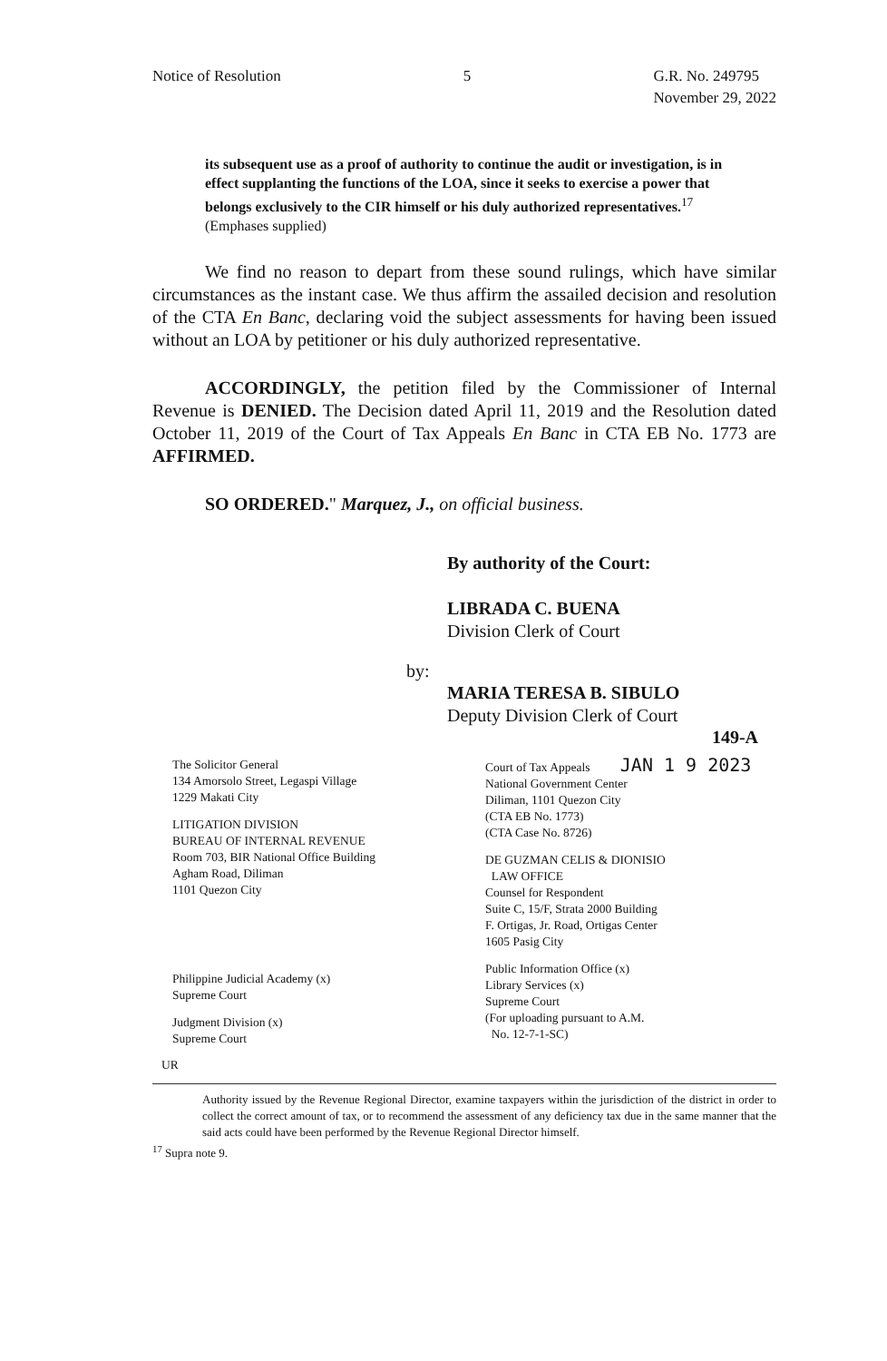Notice of Resolution 5 G.R. No. 249795
November 29, 2022
its subsequent use as a proof of authority to continue the audit or investigation, is in effect supplanting the functions of the LOA, since it seeks to exercise a power that belongs exclusively to the CIR himself or his duly authorized representatives.<sup>17</sup> (Emphases supplied)
We find no reason to depart from these sound rulings, which have similar circumstances as the instant case. We thus affirm the assailed decision and resolution of the CTA En Banc, declaring void the subject assessments for having been issued without an LOA by petitioner or his duly authorized representative.
ACCORDINGLY, the petition filed by the Commissioner of Internal Revenue is DENIED. The Decision dated April 11, 2019 and the Resolution dated October 11, 2019 of the Court of Tax Appeals En Banc in CTA EB No. 1773 are AFFIRMED.
SO ORDERED." Marquez, J., on official business.
By authority of the Court:
LIBRADA C. BUENA
Division Clerk of Court
by:
MARIA TERESA B. SIBULO
Deputy Division Clerk of Court
149-A
The Solicitor General
134 Amorsolo Street, Legaspi Village
1229 Makati City
LITIGATION DIVISION
BUREAU OF INTERNAL REVENUE
Room 703, BIR National Office Building
Agham Road, Diliman
1101 Quezon City
Philippine Judicial Academy (x)
Supreme Court
Judgment Division (x)
Supreme Court
Court of Tax Appeals JAN 1 9 2023
National Government Center
Diliman, 1101 Quezon City
(CTA EB No. 1773)
(CTA Case No. 8726)
DE GUZMAN CELIS & DIONISIO
LAW OFFICE
Counsel for Respondent
Suite C, 15/F, Strata 2000 Building
F. Ortigas, Jr. Road, Ortigas Center
1605 Pasig City
Public Information Office (x)
Library Services (x)
Supreme Court
(For uploading pursuant to A.M.
No. 12-7-1-SC)
UR
Authority issued by the Revenue Regional Director, examine taxpayers within the jurisdiction of the district in order to collect the correct amount of tax, or to recommend the assessment of any deficiency tax due in the same manner that the said acts could have been performed by the Revenue Regional Director himself.
<sup>17</sup> Supra note 9.